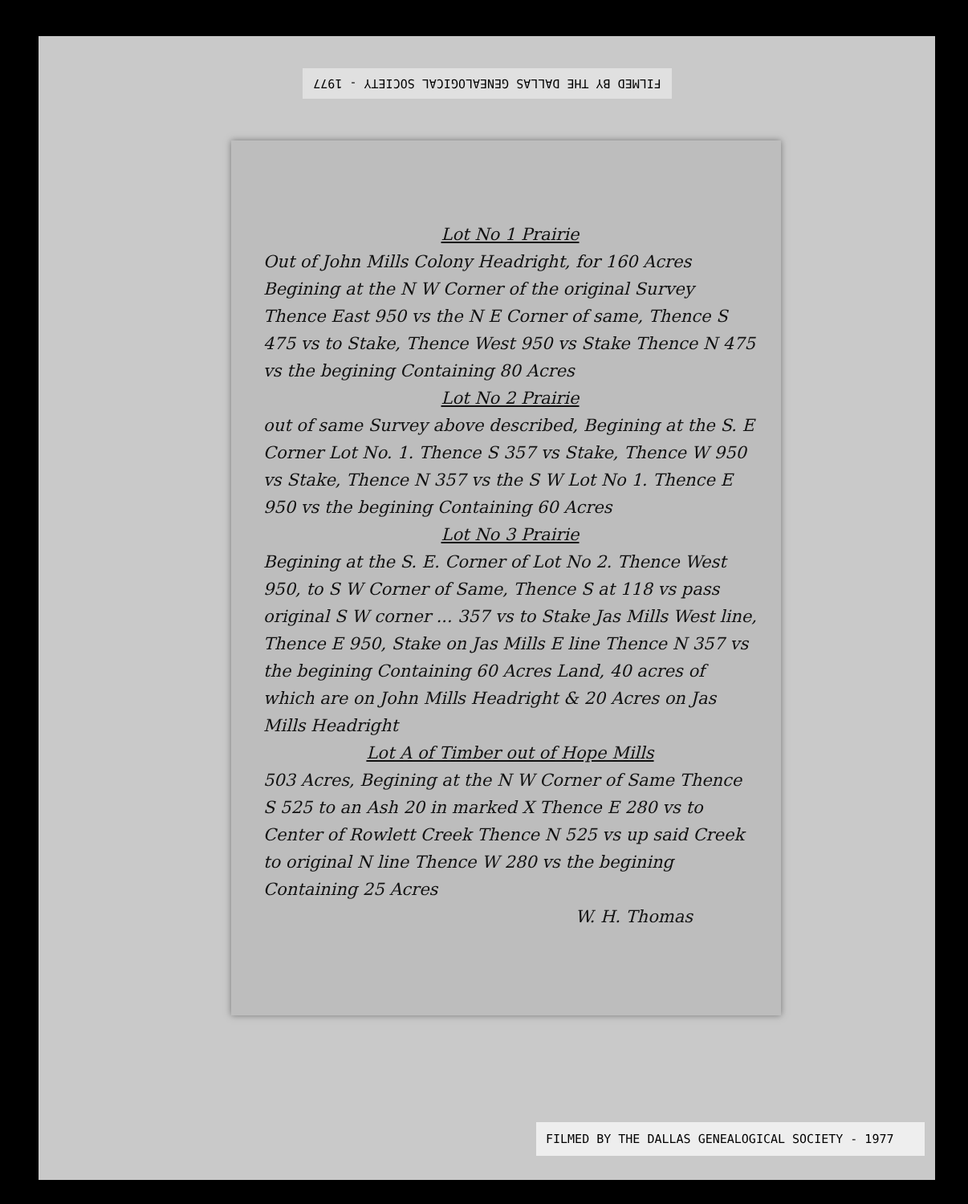FILMED BY THE DALLAS GENEALOGICAL SOCIETY - 1977
Lot No 1 Prairie
Out of John Mills Colony Headright, for 160 Acres Begining at the N W Corner of the original Survey Thence East 950 vs the N E Corner of same, Thence S 475 vs to Stake, Thence West 950 vs Stake Thence N 475 vs the begining Containing 80 Acres
Lot No 2 Prairie
out of same Survey above described, Begining at the S. E Corner Lot No. 1. Thence S 357 vs Stake, Thence W 950 vs Stake, Thence N 357 vs the S W Lot No 1. Thence E 950 vs the begining Containing 60 Acres
Lot No 3 Prairie
Begining at the S. E. Corner of Lot No 2. Thence West 950, to S W Corner of Same, Thence S at 118 vs pass original S W corner ... 357 vs to Stake Jas Mills West line, Thence E 950, Stake on Jas Mills E line Thence N 357 vs the begining Containing 60 Acres Land, 40 acres of which are on John Mills Headright & 20 Acres on Jas Mills Headright
Lot A of Timber out of Hope Mills
503 Acres, Begining at the N W Corner of Same Thence S 525 to an Ash 20 in marked X Thence E 280 vs to Center of Rowlett Creek Thence N 525 vs up said Creek to original N line Thence W 280 vs the begining Containing 25 Acres
W. H. Thomas
FILMED BY THE DALLAS GENEALOGICAL SOCIETY - 1977